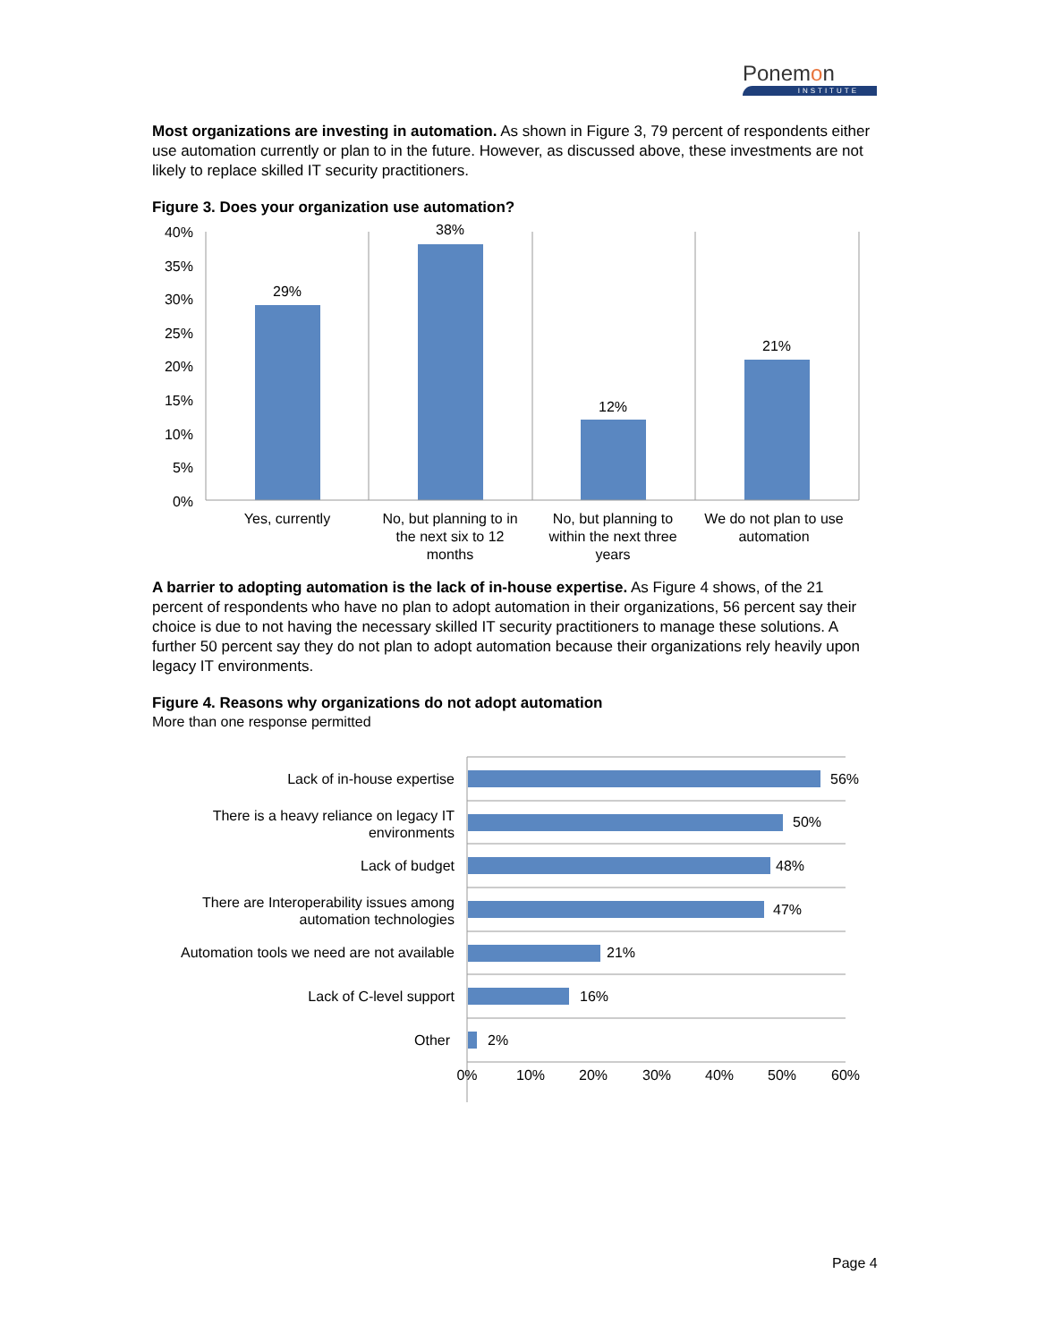Ponemon
INSTITUTE
Most organizations are investing in automation. As shown in Figure 3, 79 percent of respondents either use automation currently or plan to in the future. However, as discussed above, these investments are not likely to replace skilled IT security practitioners.
Figure 3. Does your organization use automation?
40%
35%
30%
25%
20%
15%
10%
5%
0%
29%
38%
12%
21%
Yes, currently
No, but planning to in
the next six to 12
months
No, but planning to
within the next three
years
We do not plan to use
automation
A barrier to adopting automation is the lack of in-house expertise. As Figure 4 shows, of the 21 percent of respondents who have no plan to adopt automation in their organizations, 56 percent say their choice is due to not having the necessary skilled IT security practitioners to manage these solutions. A further 50 percent say they do not plan to adopt automation because their organizations rely heavily upon legacy IT environments.
Figure 4. Reasons why organizations do not adopt automation
More than one response permitted
Lack of in-house expertise
There is a heavy reliance on legacy IT
environments
Lack of budget
There are Interoperability issues among
automation technologies
Automation tools we need are not available
Lack of C-level support
Other
56%
50%
48%
47%
21%
16%
2%
0%
10%
20%
30%
40%
50%
60%
Page 4